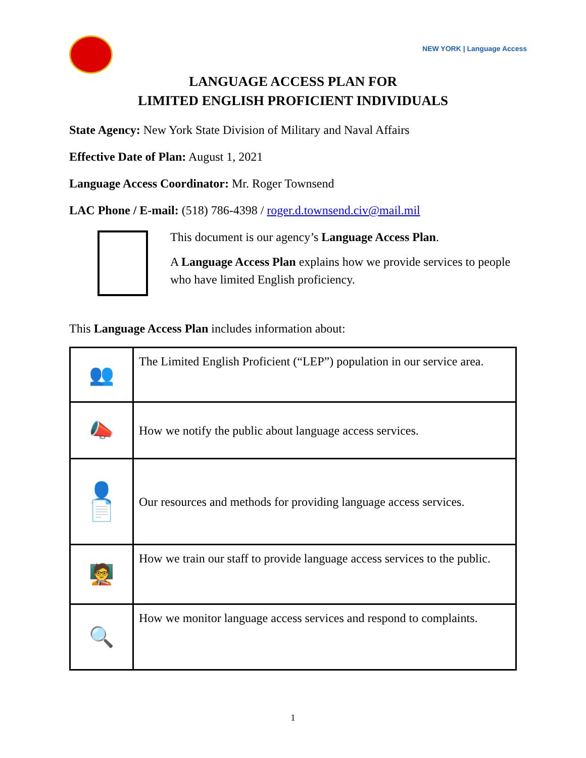NEW YORK | Language Access
LANGUAGE ACCESS PLAN FOR
LIMITED ENGLISH PROFICIENT INDIVIDUALS
State Agency: New York State Division of Military and Naval Affairs
Effective Date of Plan: August 1, 2021
Language Access Coordinator: Mr. Roger Townsend
LAC Phone / E-mail: (518) 786-4398 / roger.d.townsend.civ@mail.mil
This document is our agency’s Language Access Plan.
A Language Access Plan explains how we provide services to people who have limited English proficiency.
This Language Access Plan includes information about:
| 👥 | The Limited English Proficient (“LEP”) population in our service area. |
| 📣 | How we notify the public about language access services. |
| 👤 📄 | Our resources and methods for providing language access services. |
| 🧑‍🏫 | How we train our staff to provide language access services to the public. |
| 🔍 | How we monitor language access services and respond to complaints. |
1